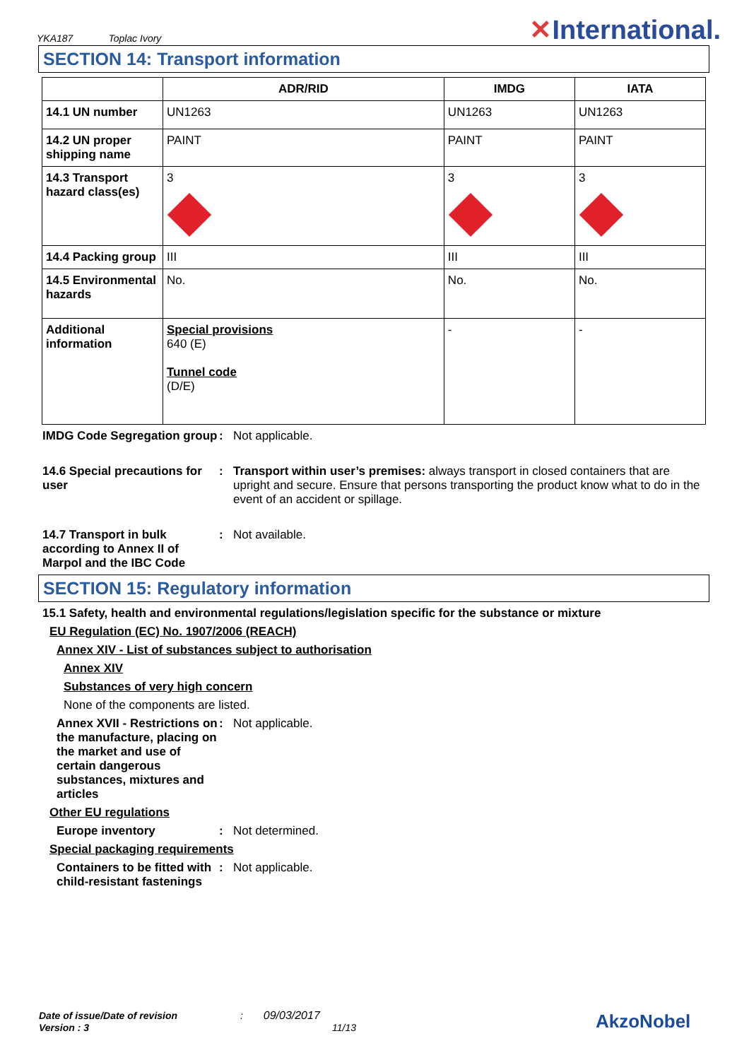YKA187 Toplac Ivory
✕International.
SECTION 14: Transport information
| | ADR/RID | IMDG | IATA |
| --- | --- | --- | --- |
| 14.1 UN number | UN1263 | UN1263 | UN1263 |
| 14.2 UN proper shipping name | PAINT | PAINT | PAINT |
| 14.3 Transport hazard class(es) | 3 | 3 | 3 |
| 14.4 Packing group | III | III | III |
| 14.5 Environmental hazards | No. | No. | No. |
| Additional information | Special provisions 640 (E) Tunnel code (D/E) | - | - |
IMDG Code Segregation group
: Not applicable.
14.6 Special precautions for user
: Transport within user’s premises: always transport in closed containers that are upright and secure. Ensure that persons transporting the product know what to do in the event of an accident or spillage.
14.7 Transport in bulk according to Annex II of Marpol and the IBC Code
: Not available.
SECTION 15: Regulatory information
15.1 Safety, health and environmental regulations/legislation specific for the substance or mixture
EU Regulation (EC) No. 1907/2006 (REACH)
Annex XIV - List of substances subject to authorisation
Annex XIV
Substances of very high concern
None of the components are listed.
Annex XVII - Restrictions on the manufacture, placing on the market and use of certain dangerous substances, mixtures and articles
: Not applicable.
Other EU regulations
Europe inventory : Not determined.
Special packaging requirements
Containers to be fitted with child-resistant fastenings
: Not applicable.
Date of issue/Date of revision : 09/03/2017
Version : 3 11/13
AkzoNobel